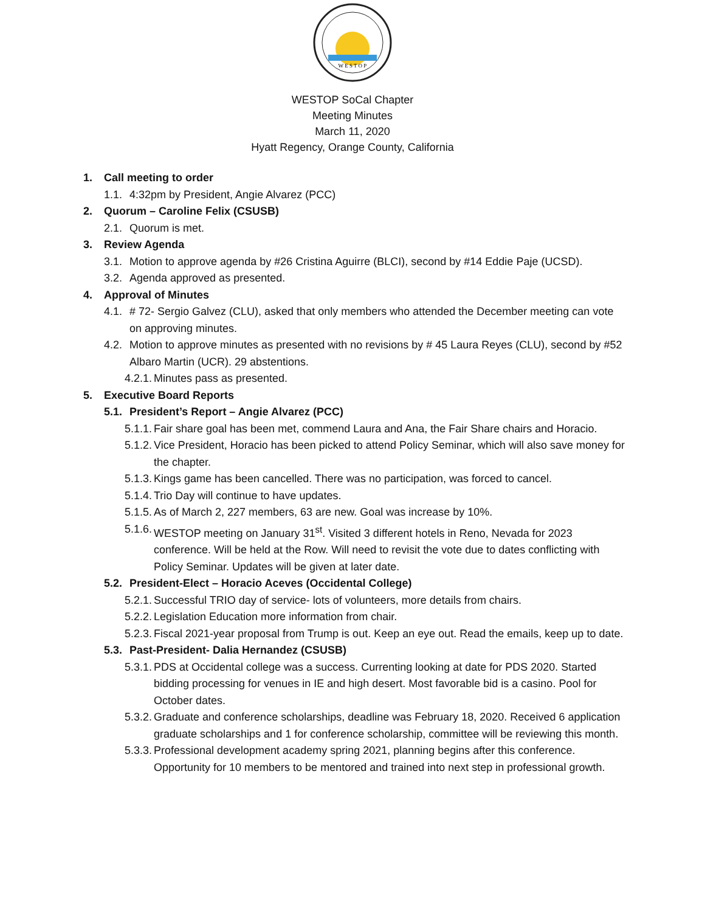W E S T O P
WESTOP SoCal Chapter
Meeting Minutes
March 11, 2020
Hyatt Regency, Orange County, California
1. Call meeting to order
1.1. 4:32pm by President, Angie Alvarez (PCC)
2. Quorum – Caroline Felix (CSUSB)
2.1. Quorum is met.
3. Review Agenda
3.1. Motion to approve agenda by #26 Cristina Aguirre (BLCI), second by #14 Eddie Paje (UCSD).
3.2. Agenda approved as presented.
4. Approval of Minutes
4.1. # 72- Sergio Galvez (CLU), asked that only members who attended the December meeting can vote on approving minutes.
4.2. Motion to approve minutes as presented with no revisions by # 45 Laura Reyes (CLU), second by #52 Albaro Martin (UCR). 29 abstentions.
4.2.1. Minutes pass as presented.
5. Executive Board Reports
5.1. President’s Report – Angie Alvarez (PCC)
5.1.1. Fair share goal has been met, commend Laura and Ana, the Fair Share chairs and Horacio.
5.1.2. Vice President, Horacio has been picked to attend Policy Seminar, which will also save money for the chapter.
5.1.3. Kings game has been cancelled. There was no participation, was forced to cancel.
5.1.4. Trio Day will continue to have updates.
5.1.5. As of March 2, 227 members, 63 are new. Goal was increase by 10%.
5.1.6. WESTOP meeting on January 31<sup>st</sup>. Visited 3 different hotels in Reno, Nevada for 2023 conference. Will be held at the Row. Will need to revisit the vote due to dates conflicting with Policy Seminar. Updates will be given at later date.
5.2. President-Elect – Horacio Aceves (Occidental College)
5.2.1. Successful TRIO day of service- lots of volunteers, more details from chairs.
5.2.2. Legislation Education more information from chair.
5.2.3. Fiscal 2021-year proposal from Trump is out. Keep an eye out. Read the emails, keep up to date.
5.3. Past-President- Dalia Hernandez (CSUSB)
5.3.1. PDS at Occidental college was a success. Currenting looking at date for PDS 2020. Started bidding processing for venues in IE and high desert. Most favorable bid is a casino. Pool for October dates.
5.3.2. Graduate and conference scholarships, deadline was February 18, 2020. Received 6 application graduate scholarships and 1 for conference scholarship, committee will be reviewing this month.
5.3.3. Professional development academy spring 2021, planning begins after this conference. Opportunity for 10 members to be mentored and trained into next step in professional growth.